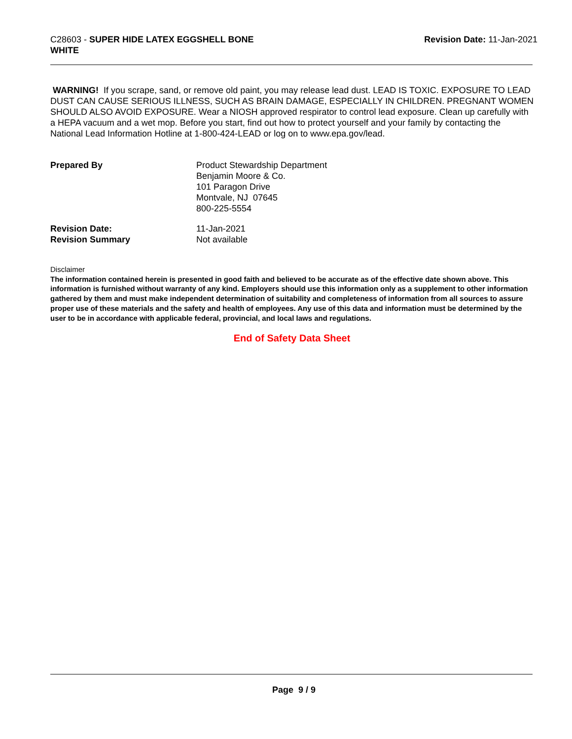C28603 - SUPER HIDE LATEX EGGSHELL BONE
WHITE
Revision Date: 11-Jan-2021
WARNING! If you scrape, sand, or remove old paint, you may release lead dust. LEAD IS TOXIC. EXPOSURE TO LEAD DUST CAN CAUSE SERIOUS ILLNESS, SUCH AS BRAIN DAMAGE, ESPECIALLY IN CHILDREN. PREGNANT WOMEN SHOULD ALSO AVOID EXPOSURE. Wear a NIOSH approved respirator to control lead exposure. Clean up carefully with a HEPA vacuum and a wet mop. Before you start, find out how to protect yourself and your family by contacting the National Lead Information Hotline at 1-800-424-LEAD or log on to www.epa.gov/lead.
Prepared By Product Stewardship Department
Benjamin Moore & Co.
101 Paragon Drive
Montvale, NJ 07645
800-225-5554
Revision Date: 11-Jan-2021
Revision Summary Not available
Disclaimer
The information contained herein is presented in good faith and believed to be accurate as of the effective date shown above. This information is furnished without warranty of any kind. Employers should use this information only as a supplement to other information gathered by them and must make independent determination of suitability and completeness of information from all sources to assure proper use of these materials and the safety and health of employees. Any use of this data and information must be determined by the user to be in accordance with applicable federal, provincial, and local laws and regulations.
End of Safety Data Sheet
Page 9 / 9